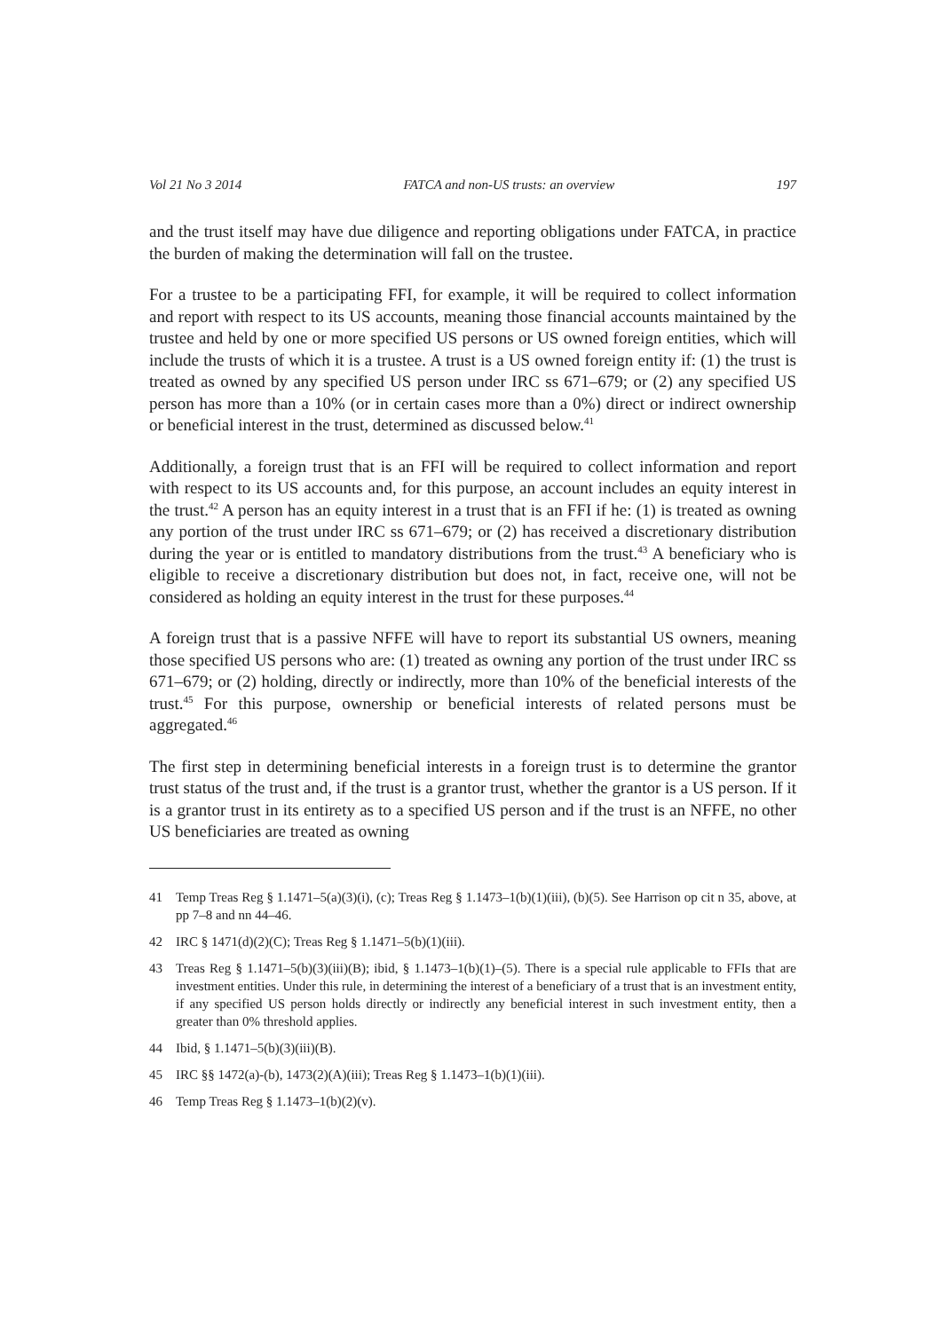Vol 21 No 3 2014 FATCA and non-US trusts: an overview 197
and the trust itself may have due diligence and reporting obligations under FATCA, in practice the burden of making the determination will fall on the trustee.
For a trustee to be a participating FFI, for example, it will be required to collect information and report with respect to its US accounts, meaning those financial accounts maintained by the trustee and held by one or more specified US persons or US owned foreign entities, which will include the trusts of which it is a trustee. A trust is a US owned foreign entity if: (1) the trust is treated as owned by any specified US person under IRC ss 671–679; or (2) any specified US person has more than a 10% (or in certain cases more than a 0%) direct or indirect ownership or beneficial interest in the trust, determined as discussed below.<sup>41</sup>
Additionally, a foreign trust that is an FFI will be required to collect information and report with respect to its US accounts and, for this purpose, an account includes an equity interest in the trust.<sup>42</sup> A person has an equity interest in a trust that is an FFI if he: (1) is treated as owning any portion of the trust under IRC ss 671–679; or (2) has received a discretionary distribution during the year or is entitled to mandatory distributions from the trust.<sup>43</sup> A beneficiary who is eligible to receive a discretionary distribution but does not, in fact, receive one, will not be considered as holding an equity interest in the trust for these purposes.<sup>44</sup>
A foreign trust that is a passive NFFE will have to report its substantial US owners, meaning those specified US persons who are: (1) treated as owning any portion of the trust under IRC ss 671–679; or (2) holding, directly or indirectly, more than 10% of the beneficial interests of the trust.<sup>45</sup> For this purpose, ownership or beneficial interests of related persons must be aggregated.<sup>46</sup>
The first step in determining beneficial interests in a foreign trust is to determine the grantor trust status of the trust and, if the trust is a grantor trust, whether the grantor is a US person. If it is a grantor trust in its entirety as to a specified US person and if the trust is an NFFE, no other US beneficiaries are treated as owning
41 Temp Treas Reg § 1.1471–5(a)(3)(i), (c); Treas Reg § 1.1473–1(b)(1)(iii), (b)(5). See Harrison op cit n 35, above, at pp 7–8 and nn 44–46.
42 IRC § 1471(d)(2)(C); Treas Reg § 1.1471–5(b)(1)(iii).
43 Treas Reg § 1.1471–5(b)(3)(iii)(B); ibid, § 1.1473–1(b)(1)–(5). There is a special rule applicable to FFIs that are investment entities. Under this rule, in determining the interest of a beneficiary of a trust that is an investment entity, if any specified US person holds directly or indirectly any beneficial interest in such investment entity, then a greater than 0% threshold applies.
44 Ibid, § 1.1471–5(b)(3)(iii)(B).
45 IRC §§ 1472(a)-(b), 1473(2)(A)(iii); Treas Reg § 1.1473–1(b)(1)(iii).
46 Temp Treas Reg § 1.1473–1(b)(2)(v).